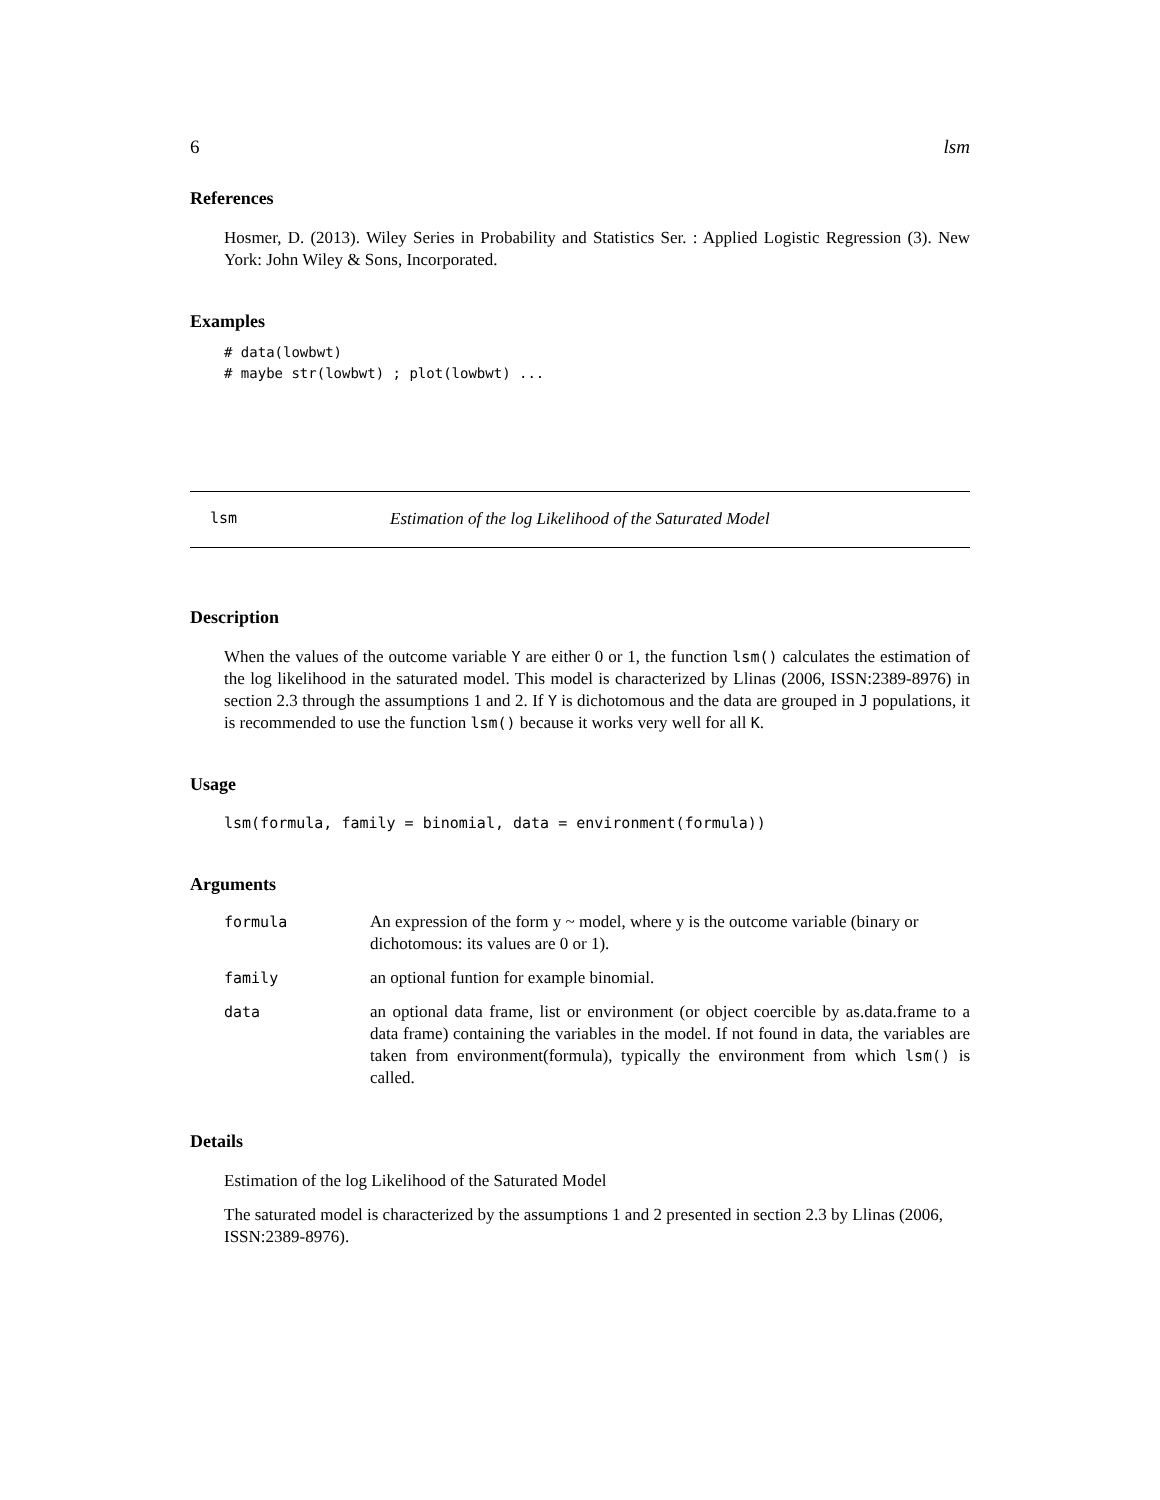6 lsm
References
Hosmer, D. (2013). Wiley Series in Probability and Statistics Ser. : Applied Logistic Regression (3). New York: John Wiley & Sons, Incorporated.
Examples
# data(lowbwt)
# maybe str(lowbwt) ; plot(lowbwt) ...
lsm Estimation of the log Likelihood of the Saturated Model
Description
When the values of the outcome variable Y are either 0 or 1, the function lsm() calculates the estimation of the log likelihood in the saturated model. This model is characterized by Llinas (2006, ISSN:2389-8976) in section 2.3 through the assumptions 1 and 2. If Y is dichotomous and the data are grouped in J populations, it is recommended to use the function lsm() because it works very well for all K.
Usage
lsm(formula, family = binomial, data = environment(formula))
Arguments
| formula | An expression of the form y ~ model, where y is the outcome variable (binary or dichotomous: its values are 0 or 1). |
| family | an optional funtion for example binomial. |
| data | an optional data frame, list or environment (or object coercible by as.data.frame to a data frame) containing the variables in the model. If not found in data, the variables are taken from environment(formula), typically the environment from which lsm() is called. |
Details
Estimation of the log Likelihood of the Saturated Model
The saturated model is characterized by the assumptions 1 and 2 presented in section 2.3 by Llinas (2006, ISSN:2389-8976).